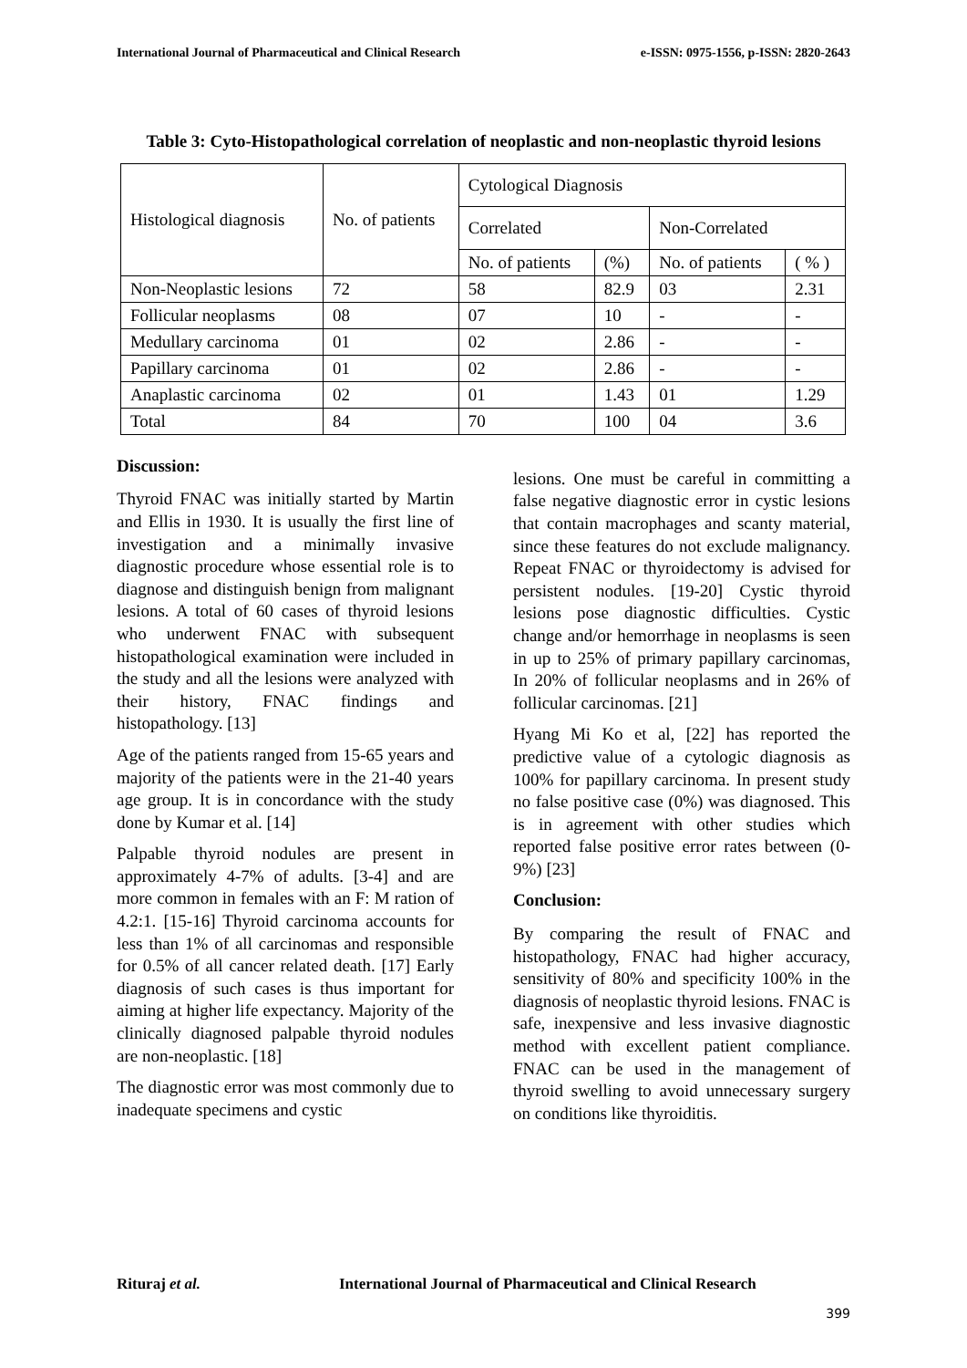International Journal of Pharmaceutical and Clinical Research e-ISSN: 0975-1556, p-ISSN: 2820-2643
Table 3: Cyto-Histopathological correlation of neoplastic and non-neoplastic thyroid lesions
| Histological diagnosis | No. of patients | Cytological Diagnosis | | | |
| | | Correlated | | Non-Correlated | |
| | | No. of patients | (%) | No. of patients | ( % ) |
| Non-Neoplastic lesions | 72 | 58 | 82.9 | 03 | 2.31 |
| Follicular neoplasms | 08 | 07 | 10 | - | - |
| Medullary carcinoma | 01 | 02 | 2.86 | - | - |
| Papillary carcinoma | 01 | 02 | 2.86 | - | - |
| Anaplastic carcinoma | 02 | 01 | 1.43 | 01 | 1.29 |
| Total | 84 | 70 | 100 | 04 | 3.6 |
Discussion:
Thyroid FNAC was initially started by Martin and Ellis in 1930. It is usually the first line of investigation and a minimally invasive diagnostic procedure whose essential role is to diagnose and distinguish benign from malignant lesions. A total of 60 cases of thyroid lesions who underwent FNAC with subsequent histopathological examination were included in the study and all the lesions were analyzed with their history, FNAC findings and histopathology. [13]
Age of the patients ranged from 15-65 years and majority of the patients were in the 21-40 years age group. It is in concordance with the study done by Kumar et al. [14]
Palpable thyroid nodules are present in approximately 4-7% of adults. [3-4] and are more common in females with an F: M ration of 4.2:1. [15-16] Thyroid carcinoma accounts for less than 1% of all carcinomas and responsible for 0.5% of all cancer related death. [17] Early diagnosis of such cases is thus important for aiming at higher life expectancy. Majority of the clinically diagnosed palpable thyroid nodules are non-neoplastic. [18]
The diagnostic error was most commonly due to inadequate specimens and cystic
lesions. One must be careful in committing a false negative diagnostic error in cystic lesions that contain macrophages and scanty material, since these features do not exclude malignancy. Repeat FNAC or thyroidectomy is advised for persistent nodules. [19-20] Cystic thyroid lesions pose diagnostic difficulties. Cystic change and/or hemorrhage in neoplasms is seen in up to 25% of primary papillary carcinomas, In 20% of follicular neoplasms and in 26% of follicular carcinomas. [21]
Hyang Mi Ko et al, [22] has reported the predictive value of a cytologic diagnosis as 100% for papillary carcinoma. In present study no false positive case (0%) was diagnosed. This is in agreement with other studies which reported false positive error rates between (0-9%) [23]
Conclusion:
By comparing the result of FNAC and histopathology, FNAC had higher accuracy, sensitivity of 80% and specificity 100% in the diagnosis of neoplastic thyroid lesions. FNAC is safe, inexpensive and less invasive diagnostic method with excellent patient compliance. FNAC can be used in the management of thyroid swelling to avoid unnecessary surgery on conditions like thyroiditis.
Rituraj et al.
International Journal of Pharmaceutical and Clinical Research
399